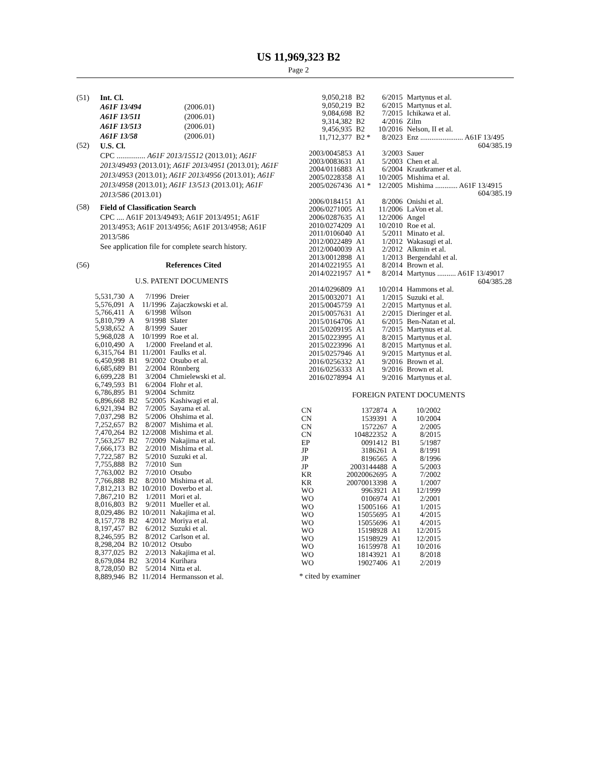US 11,969,323 B2
Page 2
(51) Int. Cl.
| A61F 13/494 | (2006.01) |
| A61F 13/511 | (2006.01) |
| A61F 13/513 | (2006.01) |
| A61F 13/58 | (2006.01) |
(52)
U.S. Cl.
CPC ............... A61F 2013/15512 (2013.01); A61F 2013/49493 (2013.01); A61F 2013/4951 (2013.01); A61F 2013/4953 (2013.01); A61F 2013/4956 (2013.01); A61F 2013/4958 (2013.01); A61F 13/513 (2013.01); A61F 2013/586 (2013.01)
(58)
Field of Classification Search
CPC .... A61F 2013/49493; A61F 2013/4951; A61F 2013/4953; A61F 2013/4956; A61F 2013/4958; A61F 2013/586
See application file for complete search history.
(56) References Cited
U.S. PATENT DOCUMENTS
| 5,531,730 | A | 7/1996 | Dreier |
| 5,576,091 | A | 11/1996 | Zajaczkowski et al. |
| 5,766,411 | A | 6/1998 | Wilson |
| 5,810,799 | A | 9/1998 | Slater |
| 5,938,652 | A | 8/1999 | Sauer |
| 5,968,028 | A | 10/1999 | Roe et al. |
| 6,010,490 | A | 1/2000 | Freeland et al. |
| 6,315,764 | B1 | 11/2001 | Faulks et al. |
| 6,450,998 | B1 | 9/2002 | Otsubo et al. |
| 6,685,689 | B1 | 2/2004 | Rönnberg |
| 6,699,228 | B1 | 3/2004 | Chmielewski et al. |
| 6,749,593 | B1 | 6/2004 | Flohr et al. |
| 6,786,895 | B1 | 9/2004 | Schmitz |
| 6,896,668 | B2 | 5/2005 | Kashiwagi et al. |
| 6,921,394 | B2 | 7/2005 | Sayama et al. |
| 7,037,298 | B2 | 5/2006 | Ohshima et al. |
| 7,252,657 | B2 | 8/2007 | Mishima et al. |
| 7,470,264 | B2 | 12/2008 | Mishima et al. |
| 7,563,257 | B2 | 7/2009 | Nakajima et al. |
| 7,666,173 | B2 | 2/2010 | Mishima et al. |
| 7,722,587 | B2 | 5/2010 | Suzuki et al. |
| 7,755,888 | B2 | 7/2010 | Sun |
| 7,763,002 | B2 | 7/2010 | Otsubo |
| 7,766,888 | B2 | 8/2010 | Mishima et al. |
| 7,812,213 | B2 | 10/2010 | Doverbo et al. |
| 7,867,210 | B2 | 1/2011 | Mori et al. |
| 8,016,803 | B2 | 9/2011 | Mueller et al. |
| 8,029,486 | B2 | 10/2011 | Nakajima et al. |
| 8,157,778 | B2 | 4/2012 | Moriya et al. |
| 8,197,457 | B2 | 6/2012 | Suzuki et al. |
| 8,246,595 | B2 | 8/2012 | Carlson et al. |
| 8,298,204 | B2 | 10/2012 | Otsubo |
| 8,377,025 | B2 | 2/2013 | Nakajima et al. |
| 8,679,084 | B2 | 3/2014 | Kurihara |
| 8,728,050 | B2 | 5/2014 | Nitta et al. |
| 8,889,946 | B2 | 11/2014 | Hermansson et al. |
| 9,050,218 | B2 | 6/2015 | Martynus et al. |
| 9,050,219 | B2 | 6/2015 | Martynus et al. |
| 9,084,698 | B2 | 7/2015 | Ichikawa et al. |
| 9,314,382 | B2 | 4/2016 | Zilm |
| 9,456,935 | B2 | 10/2016 | Nelson, II et al. |
| 11,712,377 | B2 * | 8/2023 | Enz ....................... A61F 13/495 604/385.19 |
| 2003/0045853 | A1 | 3/2003 | Sauer |
| 2003/0083631 | A1 | 5/2003 | Chen et al. |
| 2004/0116883 | A1 | 6/2004 | Krautkramer et al. |
| 2005/0228358 | A1 | 10/2005 | Mishima et al. |
| 2005/0267436 | A1 * | 12/2005 | Mishima ............ A61F 13/4915 604/385.19 |
| 2006/0184151 | A1 | 8/2006 | Onishi et al. |
| 2006/0271005 | A1 | 11/2006 | LaVon et al. |
| 2006/0287635 | A1 | 12/2006 | Angel |
| 2010/0274209 | A1 | 10/2010 | Roe et al. |
| 2011/0106040 | A1 | 5/2011 | Minato et al. |
| 2012/0022489 | A1 | 1/2012 | Wakasugi et al. |
| 2012/0040039 | A1 | 2/2012 | Alkmin et al. |
| 2013/0012898 | A1 | 1/2013 | Bergendahl et al. |
| 2014/0221955 | A1 | 8/2014 | Brown et al. |
| 2014/0221957 | A1 * | 8/2014 | Martynus .......... A61F 13/49017 604/385.28 |
| 2014/0296809 | A1 | 10/2014 | Hammons et al. |
| 2015/0032071 | A1 | 1/2015 | Suzuki et al. |
| 2015/0045759 | A1 | 2/2015 | Martynus et al. |
| 2015/0057631 | A1 | 2/2015 | Dieringer et al. |
| 2015/0164706 | A1 | 6/2015 | Ben-Natan et al. |
| 2015/0209195 | A1 | 7/2015 | Martynus et al. |
| 2015/0223995 | A1 | 8/2015 | Martynus et al. |
| 2015/0223996 | A1 | 8/2015 | Martynus et al. |
| 2015/0257946 | A1 | 9/2015 | Martynus et al. |
| 2016/0256332 | A1 | 9/2016 | Brown et al. |
| 2016/0256333 | A1 | 9/2016 | Brown et al. |
| 2016/0278994 | A1 | 9/2016 | Martynus et al. |
FOREIGN PATENT DOCUMENTS
| CN | 1372874 | A | 10/2002 |
| CN | 1539391 | A | 10/2004 |
| CN | 1572267 | A | 2/2005 |
| CN | 104822352 | A | 8/2015 |
| EP | 0091412 | B1 | 5/1987 |
| JP | 3186261 | A | 8/1991 |
| JP | 8196565 | A | 8/1996 |
| JP | 2003144488 | A | 5/2003 |
| KR | 20020062695 | A | 7/2002 |
| KR | 20070013398 | A | 1/2007 |
| WO | 9963921 | A1 | 12/1999 |
| WO | 0106974 | A1 | 2/2001 |
| WO | 15005166 | A1 | 1/2015 |
| WO | 15055695 | A1 | 4/2015 |
| WO | 15055696 | A1 | 4/2015 |
| WO | 15198928 | A1 | 12/2015 |
| WO | 15198929 | A1 | 12/2015 |
| WO | 16159978 | A1 | 10/2016 |
| WO | 18143921 | A1 | 8/2018 |
| WO | 19027406 | A1 | 2/2019 |
* cited by examiner